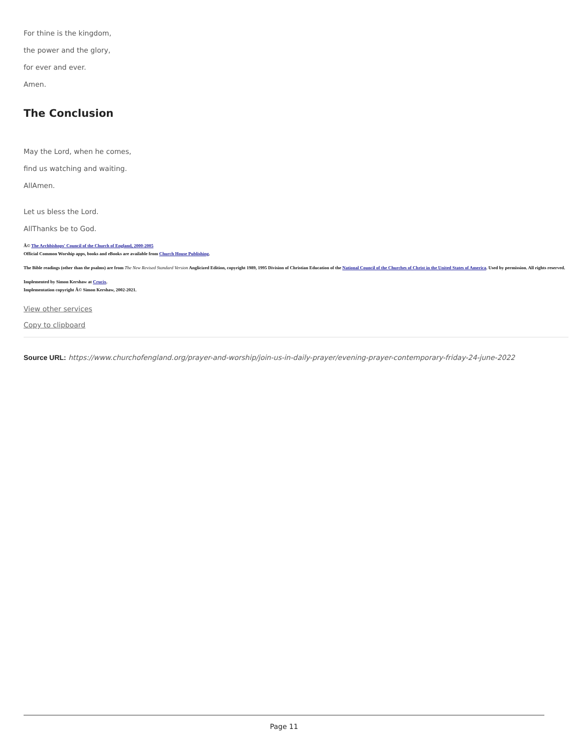For thine is the kingdom,
the power and the glory,
for ever and ever.
Amen.
The Conclusion
May the Lord, when he comes,
find us watching and waiting.
AllAmen.
Let us bless the Lord.
AllThanks be to God.
Â© The Archbishops' Council of the Church of England, 2000-2005
Official Common Worship apps, books and eBooks are available from Church House Publishing.
The Bible readings (other than the psalms) are from The New Revised Standard Version Anglicized Edition, copyright 1989, 1995 Division of Christian Education of the National Council of the Churches of Christ in the United States of America. Used by permission. All rights reserved.
Implemented by Simon Kershaw at Crucix.
Implementation copyright Â© Simon Kershaw, 2002-2021.
View other services
Copy to clipboard
Source URL: https://www.churchofengland.org/prayer-and-worship/join-us-in-daily-prayer/evening-prayer-contemporary-friday-24-june-2022
Page 11